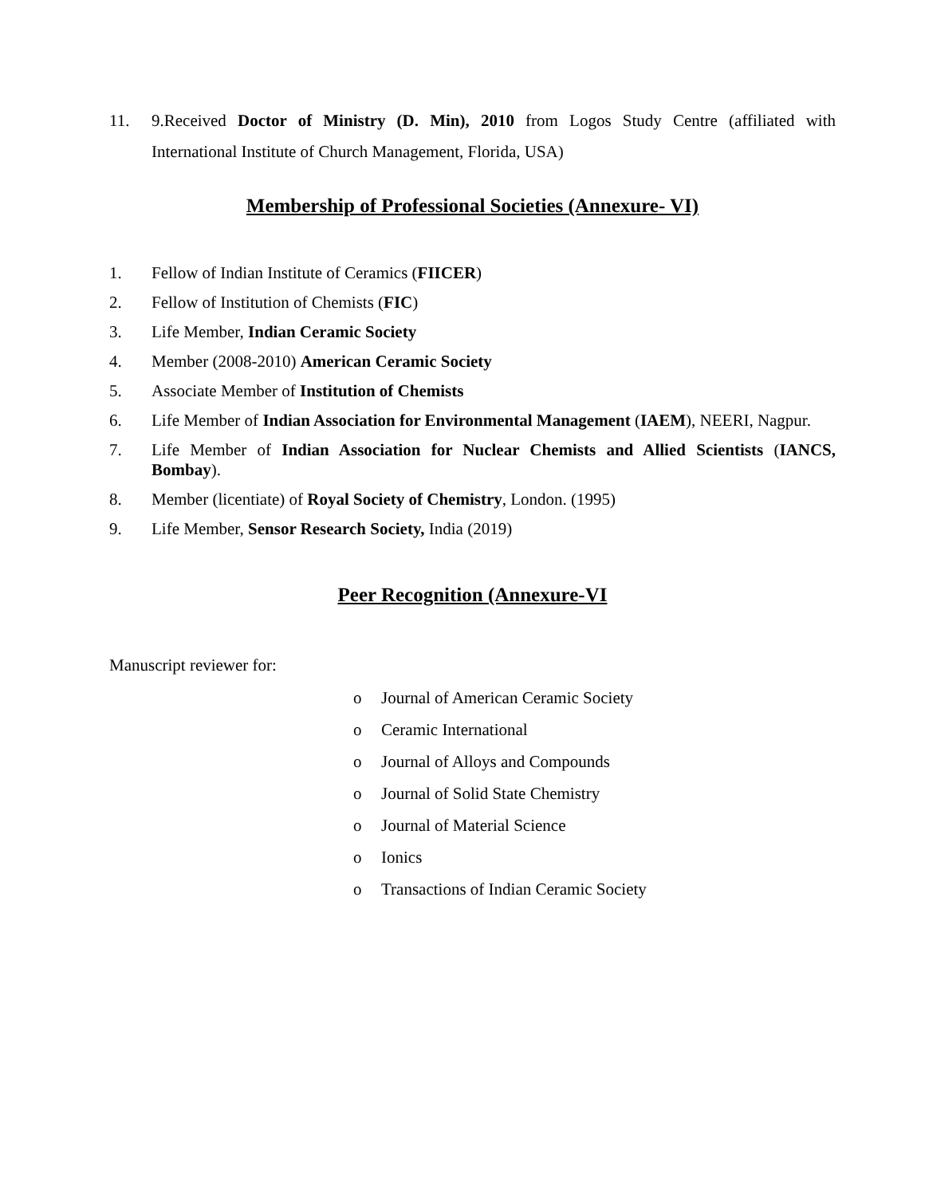11. 9.Received Doctor of Ministry (D. Min), 2010 from Logos Study Centre (affiliated with International Institute of Church Management, Florida, USA)
Membership of Professional Societies (Annexure- VI)
1. Fellow of Indian Institute of Ceramics (FIICER)
2. Fellow of Institution of Chemists (FIC)
3. Life Member, Indian Ceramic Society
4. Member (2008-2010) American Ceramic Society
5. Associate Member of Institution of Chemists
6. Life Member of Indian Association for Environmental Management (IAEM), NEERI, Nagpur.
7. Life Member of Indian Association for Nuclear Chemists and Allied Scientists (IANCS, Bombay).
8. Member (licentiate) of Royal Society of Chemistry, London. (1995)
9. Life Member, Sensor Research Society, India (2019)
Peer Recognition (Annexure-VI
Manuscript reviewer for:
o Journal of American Ceramic Society
o Ceramic International
o Journal of Alloys and Compounds
o Journal of Solid State Chemistry
o Journal of Material Science
o Ionics
o Transactions of Indian Ceramic Society